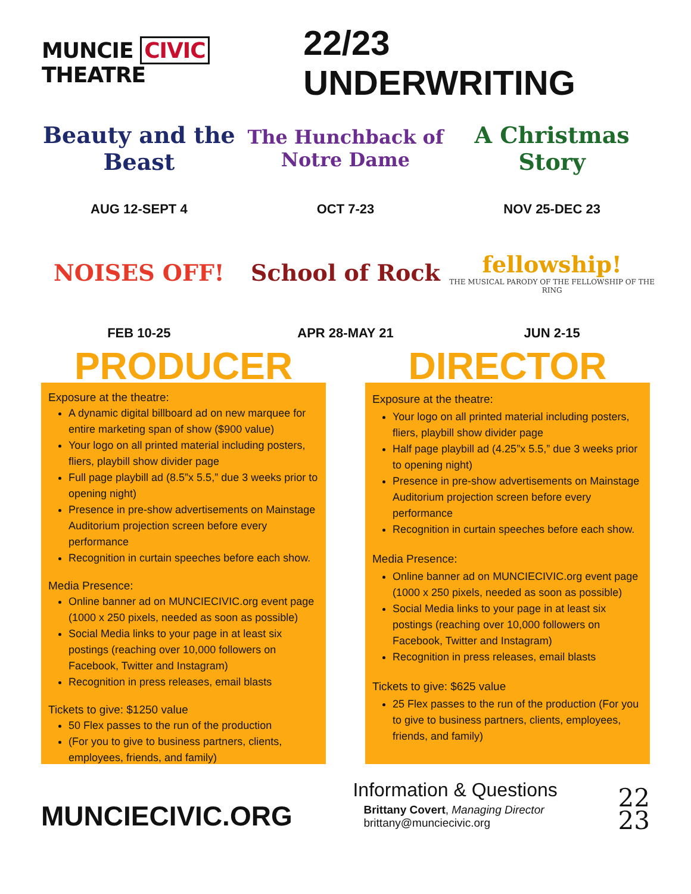MUNCIE CIVIC THEATRE
22/23 UNDERWRITING
Beauty and the Beast
AUG 12-SEPT 4
The Hunchback of Notre Dame
OCT 7-23
A Christmas Story
NOV 25-DEC 23
NOISES OFF!
FEB 10-25
School of Rock
APR 28-MAY 21
fellowship!
THE MUSICAL PARODY OF THE FELLOWSHIP OF THE RING
JUN 2-15
PRODUCER
Exposure at the theatre:
A dynamic digital billboard ad on new marquee for entire marketing span of show ($900 value)
Your logo on all printed material including posters, fliers, playbill show divider page
Full page playbill ad (8.5”x 5.5,” due 3 weeks prior to opening night)
Presence in pre-show advertisements on Mainstage Auditorium projection screen before every performance
Recognition in curtain speeches before each show.
Media Presence:
Online banner ad on MUNCIECIVIC.org event page (1000 x 250 pixels, needed as soon as possible)
Social Media links to your page in at least six postings (reaching over 10,000 followers on Facebook, Twitter and Instagram)
Recognition in press releases, email blasts
Tickets to give: $1250 value
50 Flex passes to the run of the production
(For you to give to business partners, clients, employees, friends, and family)
DIRECTOR
Exposure at the theatre:
Your logo on all printed material including posters, fliers, playbill show divider page
Half page playbill ad (4.25”x 5.5,” due 3 weeks prior to opening night)
Presence in pre-show advertisements on Mainstage Auditorium projection screen before every performance
Recognition in curtain speeches before each show.
Media Presence:
Online banner ad on MUNCIECIVIC.org event page (1000 x 250 pixels, needed as soon as possible)
Social Media links to your page in at least six postings (reaching over 10,000 followers on Facebook, Twitter and Instagram)
Recognition in press releases, email blasts
Tickets to give: $625 value
25 Flex passes to the run of the production (For you to give to business partners, clients, employees, friends, and family)
MUNCIECIVIC.ORG
Information & Questions
Brittany Covert, Managing Director
brittany@munciecivic.org
22
23